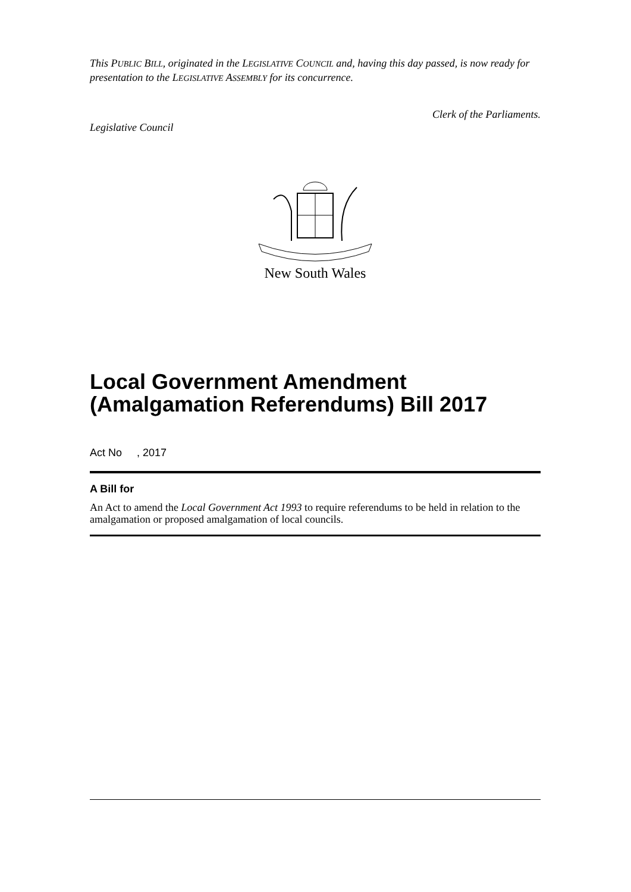This PUBLIC BILL, originated in the LEGISLATIVE COUNCIL and, having this day passed, is now ready for presentation to the LEGISLATIVE ASSEMBLY for its concurrence.
Legislative Council Clerk of the Parliaments.
New South Wales
Local Government Amendment (Amalgamation Referendums) Bill 2017
Act No , 2017
A Bill for
An Act to amend the Local Government Act 1993 to require referendums to be held in relation to the amalgamation or proposed amalgamation of local councils.